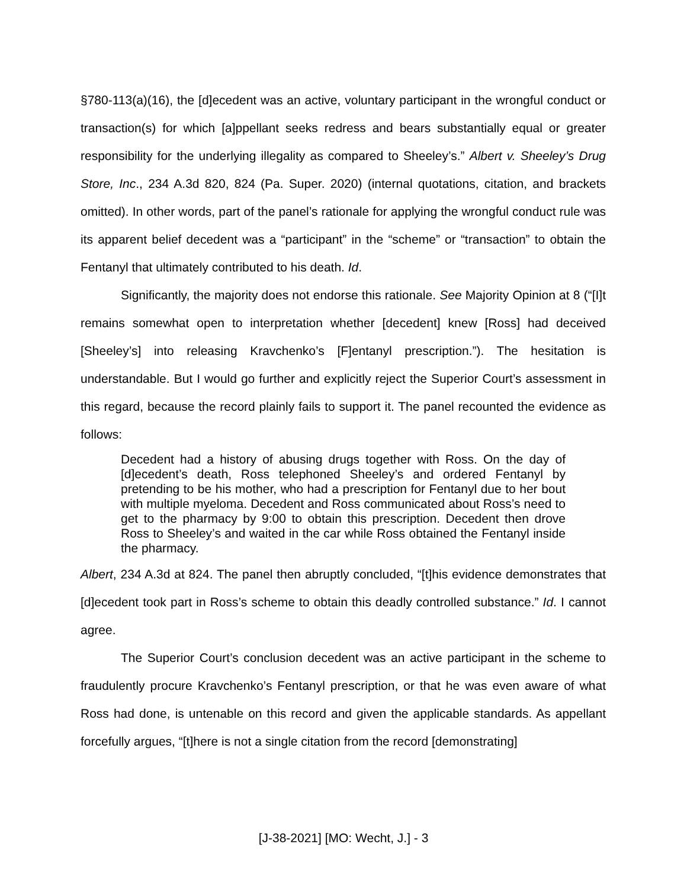§780-113(a)(16), the [d]ecedent was an active, voluntary participant in the wrongful conduct or transaction(s) for which [a]ppellant seeks redress and bears substantially equal or greater responsibility for the underlying illegality as compared to Sheeley’s.” Albert v. Sheeley’s Drug Store, Inc., 234 A.3d 820, 824 (Pa. Super. 2020) (internal quotations, citation, and brackets omitted). In other words, part of the panel’s rationale for applying the wrongful conduct rule was its apparent belief decedent was a “participant” in the “scheme” or “transaction” to obtain the Fentanyl that ultimately contributed to his death. Id.
Significantly, the majority does not endorse this rationale. See Majority Opinion at 8 (“[I]t remains somewhat open to interpretation whether [decedent] knew [Ross] had deceived [Sheeley’s] into releasing Kravchenko’s [F]entanyl prescription.”). The hesitation is understandable. But I would go further and explicitly reject the Superior Court’s assessment in this regard, because the record plainly fails to support it. The panel recounted the evidence as follows:
Decedent had a history of abusing drugs together with Ross. On the day of [d]ecedent’s death, Ross telephoned Sheeley’s and ordered Fentanyl by pretending to be his mother, who had a prescription for Fentanyl due to her bout with multiple myeloma. Decedent and Ross communicated about Ross’s need to get to the pharmacy by 9:00 to obtain this prescription. Decedent then drove Ross to Sheeley’s and waited in the car while Ross obtained the Fentanyl inside the pharmacy.
Albert, 234 A.3d at 824. The panel then abruptly concluded, “[t]his evidence demonstrates that [d]ecedent took part in Ross’s scheme to obtain this deadly controlled substance.” Id. I cannot agree.
The Superior Court’s conclusion decedent was an active participant in the scheme to fraudulently procure Kravchenko’s Fentanyl prescription, or that he was even aware of what Ross had done, is untenable on this record and given the applicable standards. As appellant forcefully argues, “[t]here is not a single citation from the record [demonstrating]
[J-38-2021] [MO: Wecht, J.] - 3